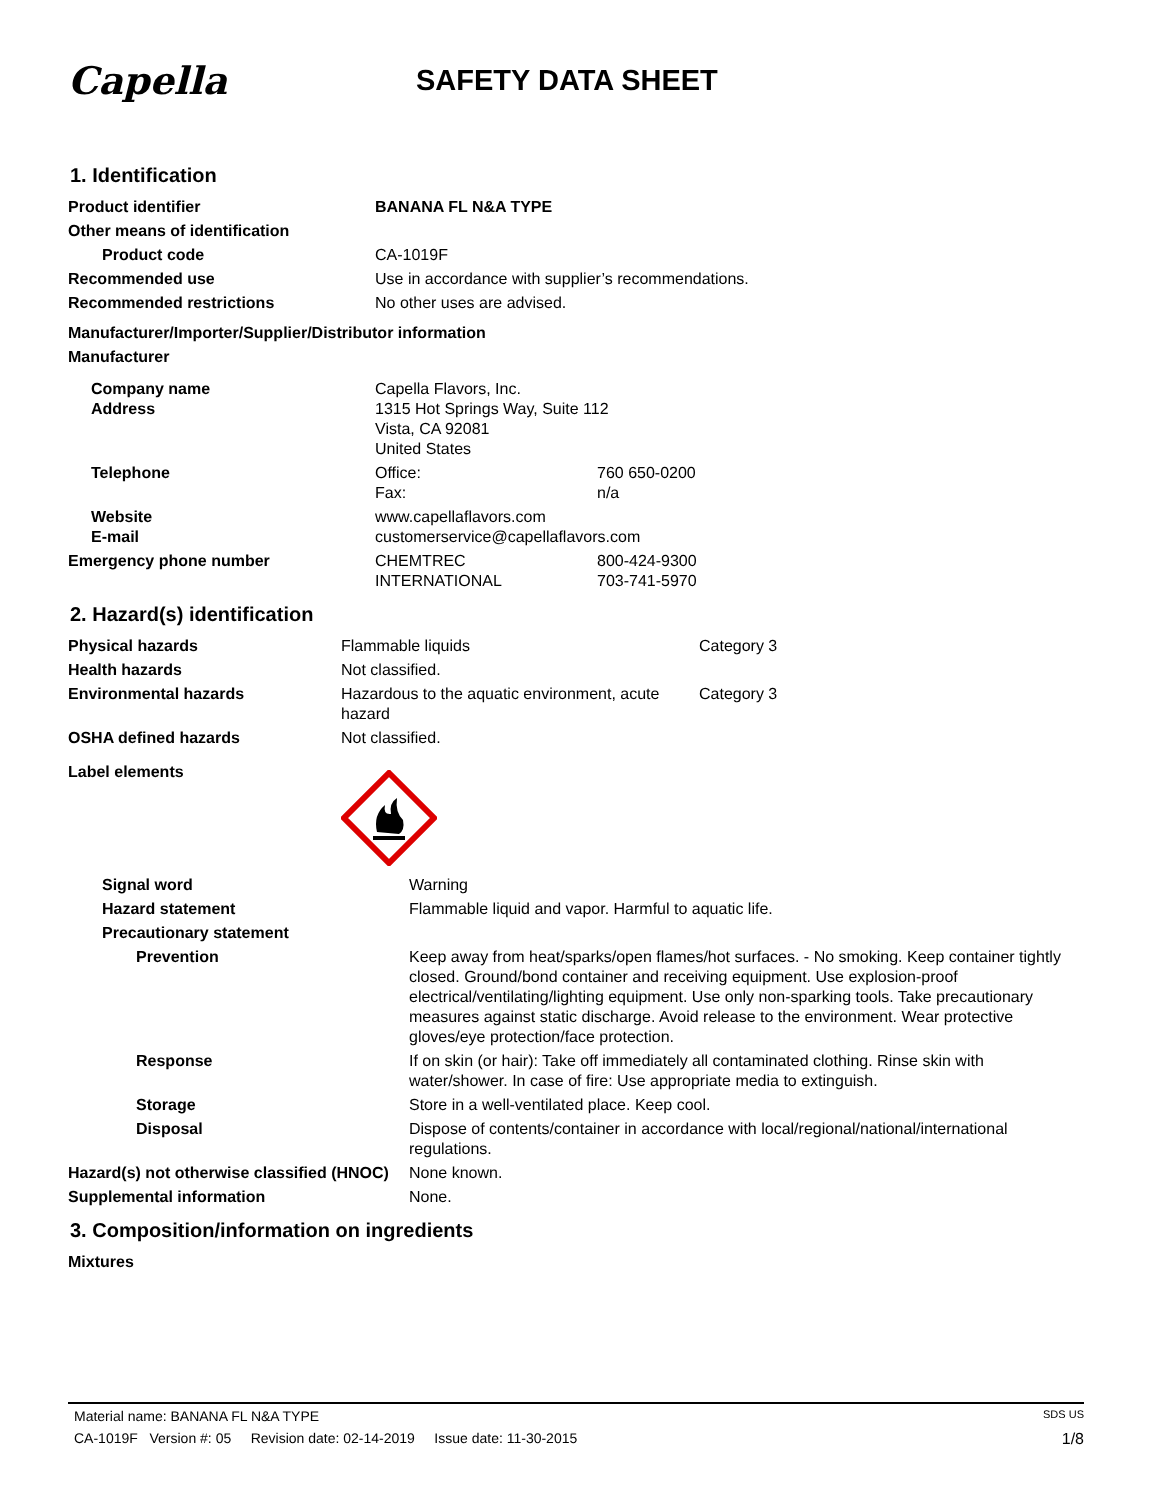Capella
SAFETY DATA SHEET
1. Identification
| Product identifier | BANANA FL N&A TYPE | |
| Other means of identification | | |
| Product code | CA-1019F | |
| Recommended use | Use in accordance with supplier’s recommendations. | |
| Recommended restrictions | No other uses are advised. | |
| Manufacturer/Importer/Supplier/Distributor information | | |
| Manufacturer | | |
| Company name Address | Capella Flavors, Inc. 1315 Hot Springs Way, Suite 112 Vista, CA 92081 United States | |
| Telephone | Office: Fax: | 760 650-0200 n/a |
| Website E-mail | www.capellaflavors.com customerservice@capellaflavors.com | |
| Emergency phone number | CHEMTREC INTERNATIONAL | 800-424-9300 703-741-5970 |
2. Hazard(s) identification
| Physical hazards | Flammable liquids | Category 3 |
| Health hazards | Not classified. | |
| Environmental hazards | Hazardous to the aquatic environment, acute hazard | Category 3 |
| OSHA defined hazards | Not classified. | |
| Label elements | | |
| Signal word | Warning |
| Hazard statement | Flammable liquid and vapor. Harmful to aquatic life. |
| Precautionary statement | |
| Prevention | Keep away from heat/sparks/open flames/hot surfaces. - No smoking. Keep container tightly closed. Ground/bond container and receiving equipment. Use explosion-proof electrical/ventilating/lighting equipment. Use only non-sparking tools. Take precautionary measures against static discharge. Avoid release to the environment. Wear protective gloves/eye protection/face protection. |
| Response | If on skin (or hair): Take off immediately all contaminated clothing. Rinse skin with water/shower. In case of fire: Use appropriate media to extinguish. |
| Storage | Store in a well-ventilated place. Keep cool. |
| Disposal | Dispose of contents/container in accordance with local/regional/national/international regulations. |
| Hazard(s) not otherwise classified (HNOC) | None known. |
| Supplemental information | None. |
3. Composition/information on ingredients
| Mixtures |
Material name: BANANA FL N&A TYPE SDS US
CA-1019F Version #: 05 Revision date: 02-14-2019 Issue date: 11-30-2015 1/8